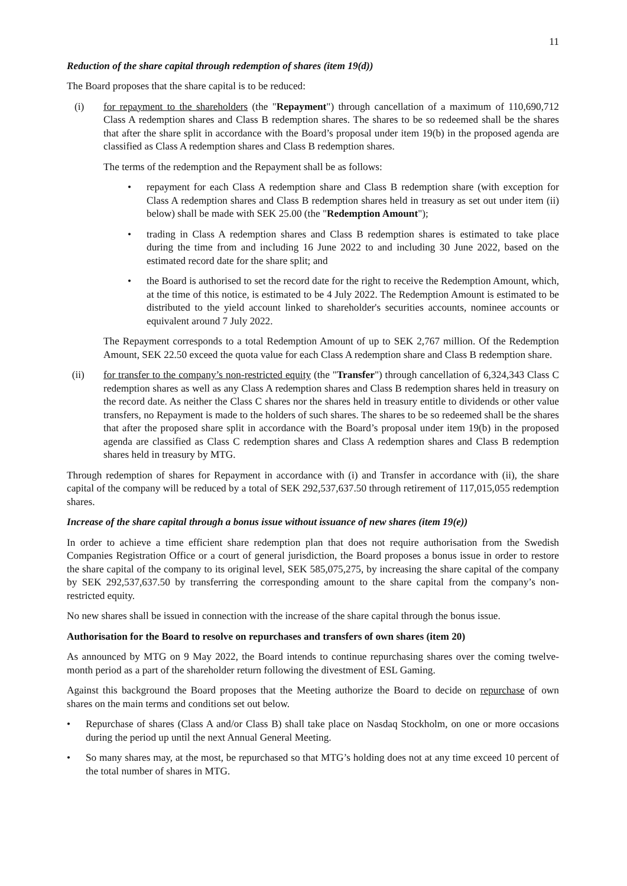11
Reduction of the share capital through redemption of shares (item 19(d))
The Board proposes that the share capital is to be reduced:
(i) for repayment to the shareholders (the "Repayment") through cancellation of a maximum of 110,690,712 Class A redemption shares and Class B redemption shares. The shares to be so redeemed shall be the shares that after the share split in accordance with the Board’s proposal under item 19(b) in the proposed agenda are classified as Class A redemption shares and Class B redemption shares.
The terms of the redemption and the Repayment shall be as follows:
• repayment for each Class A redemption share and Class B redemption share (with exception for Class A redemption shares and Class B redemption shares held in treasury as set out under item (ii) below) shall be made with SEK 25.00 (the "Redemption Amount");
• trading in Class A redemption shares and Class B redemption shares is estimated to take place during the time from and including 16 June 2022 to and including 30 June 2022, based on the estimated record date for the share split; and
• the Board is authorised to set the record date for the right to receive the Redemption Amount, which, at the time of this notice, is estimated to be 4 July 2022. The Redemption Amount is estimated to be distributed to the yield account linked to shareholder's securities accounts, nominee accounts or equivalent around 7 July 2022.
The Repayment corresponds to a total Redemption Amount of up to SEK 2,767 million. Of the Redemption Amount, SEK 22.50 exceed the quota value for each Class A redemption share and Class B redemption share.
(ii) for transfer to the company’s non-restricted equity (the "Transfer") through cancellation of 6,324,343 Class C redemption shares as well as any Class A redemption shares and Class B redemption shares held in treasury on the record date. As neither the Class C shares nor the shares held in treasury entitle to dividends or other value transfers, no Repayment is made to the holders of such shares. The shares to be so redeemed shall be the shares that after the proposed share split in accordance with the Board’s proposal under item 19(b) in the proposed agenda are classified as Class C redemption shares and Class A redemption shares and Class B redemption shares held in treasury by MTG.
Through redemption of shares for Repayment in accordance with (i) and Transfer in accordance with (ii), the share capital of the company will be reduced by a total of SEK 292,537,637.50 through retirement of 117,015,055 redemption shares.
Increase of the share capital through a bonus issue without issuance of new shares (item 19(e))
In order to achieve a time efficient share redemption plan that does not require authorisation from the Swedish Companies Registration Office or a court of general jurisdiction, the Board proposes a bonus issue in order to restore the share capital of the company to its original level, SEK 585,075,275, by increasing the share capital of the company by SEK 292,537,637.50 by transferring the corresponding amount to the share capital from the company’s non-restricted equity.
No new shares shall be issued in connection with the increase of the share capital through the bonus issue.
Authorisation for the Board to resolve on repurchases and transfers of own shares (item 20)
As announced by MTG on 9 May 2022, the Board intends to continue repurchasing shares over the coming twelve-month period as a part of the shareholder return following the divestment of ESL Gaming.
Against this background the Board proposes that the Meeting authorize the Board to decide on repurchase of own shares on the main terms and conditions set out below.
• Repurchase of shares (Class A and/or Class B) shall take place on Nasdaq Stockholm, on one or more occasions during the period up until the next Annual General Meeting.
• So many shares may, at the most, be repurchased so that MTG’s holding does not at any time exceed 10 percent of the total number of shares in MTG.